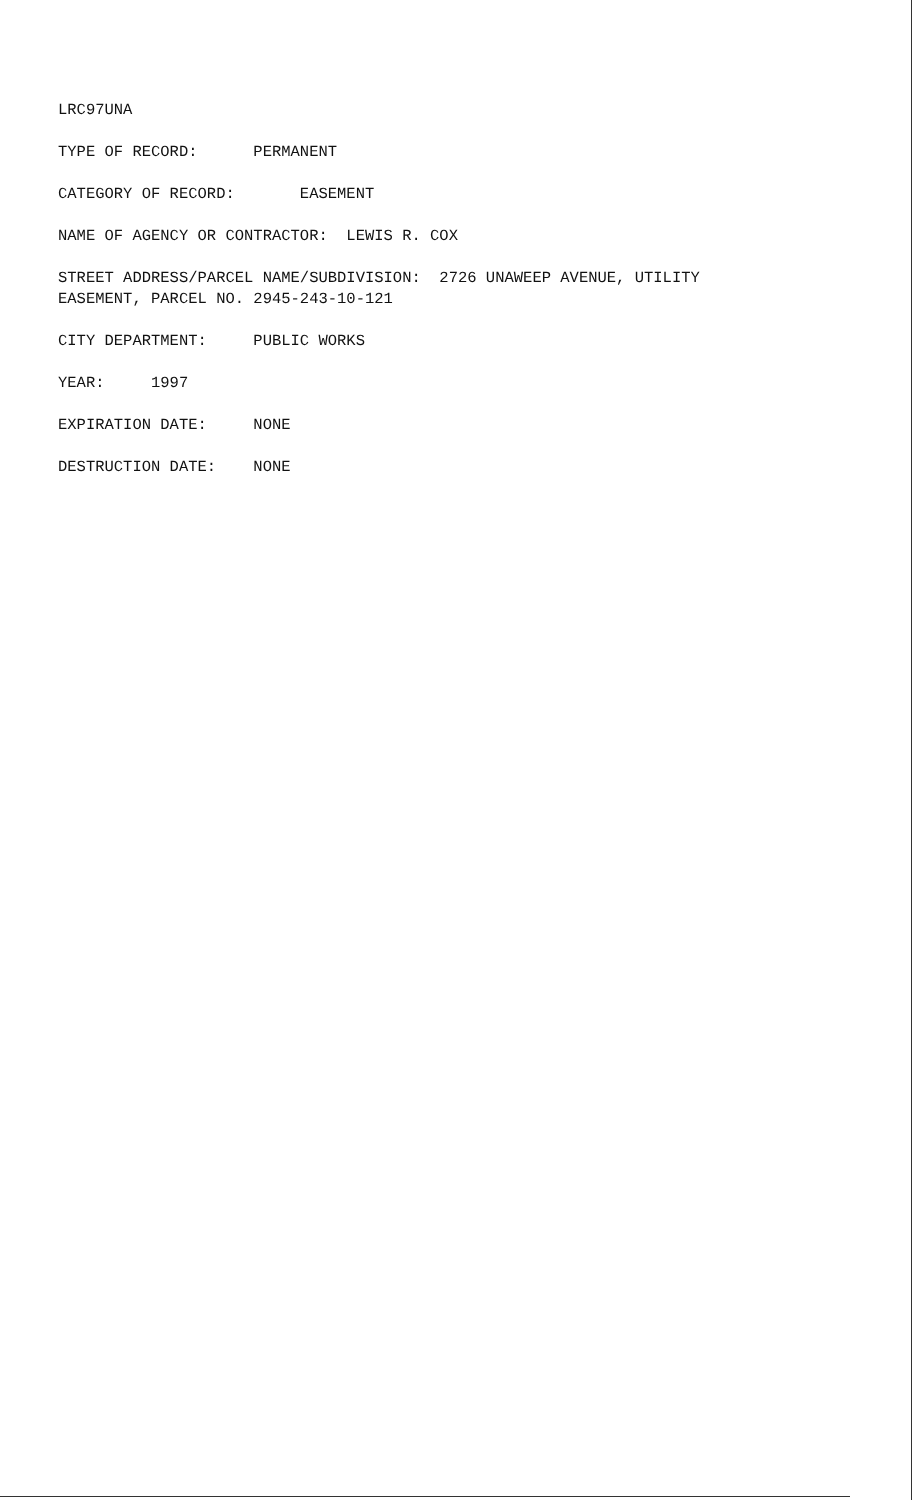LRC97UNA
TYPE OF RECORD: PERMANENT
CATEGORY OF RECORD: EASEMENT
NAME OF AGENCY OR CONTRACTOR: LEWIS R. COX
STREET ADDRESS/PARCEL NAME/SUBDIVISION: 2726 UNAWEEP AVENUE, UTILITY EASEMENT, PARCEL NO. 2945-243-10-121
CITY DEPARTMENT: PUBLIC WORKS
YEAR: 1997
EXPIRATION DATE: NONE
DESTRUCTION DATE: NONE